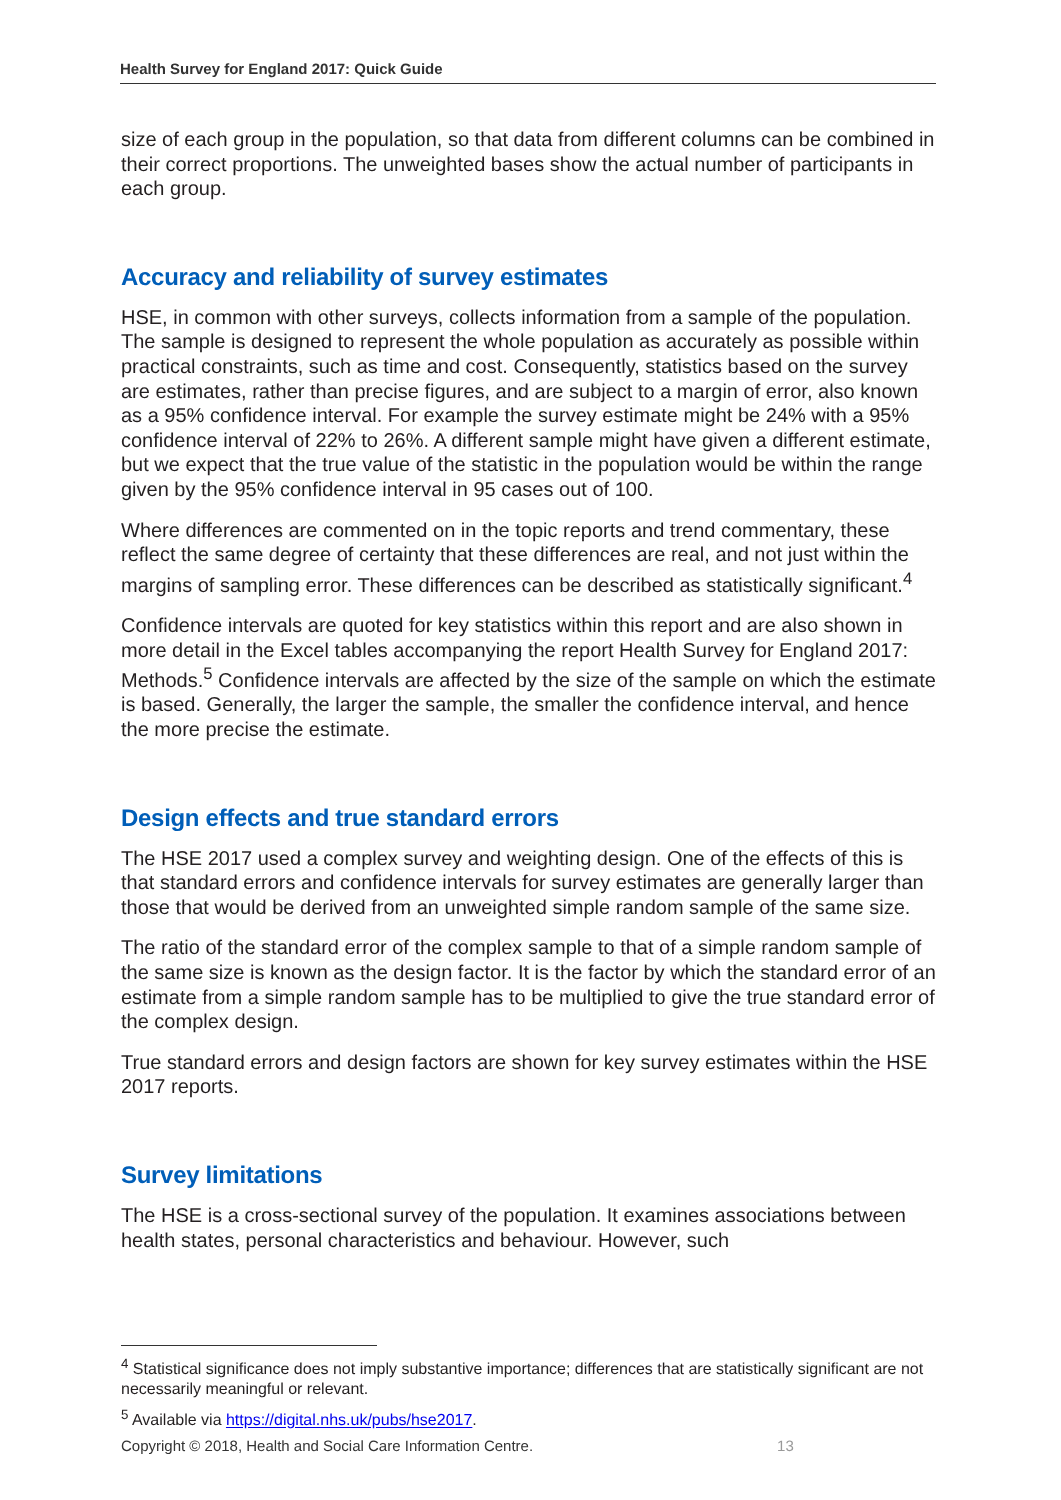Health Survey for England 2017: Quick Guide
size of each group in the population, so that data from different columns can be combined in their correct proportions. The unweighted bases show the actual number of participants in each group.
Accuracy and reliability of survey estimates
HSE, in common with other surveys, collects information from a sample of the population. The sample is designed to represent the whole population as accurately as possible within practical constraints, such as time and cost. Consequently, statistics based on the survey are estimates, rather than precise figures, and are subject to a margin of error, also known as a 95% confidence interval. For example the survey estimate might be 24% with a 95% confidence interval of 22% to 26%. A different sample might have given a different estimate, but we expect that the true value of the statistic in the population would be within the range given by the 95% confidence interval in 95 cases out of 100.
Where differences are commented on in the topic reports and trend commentary, these reflect the same degree of certainty that these differences are real, and not just within the margins of sampling error. These differences can be described as statistically significant.<sup>4</sup>
Confidence intervals are quoted for key statistics within this report and are also shown in more detail in the Excel tables accompanying the report Health Survey for England 2017: Methods.<sup>5</sup> Confidence intervals are affected by the size of the sample on which the estimate is based. Generally, the larger the sample, the smaller the confidence interval, and hence the more precise the estimate.
Design effects and true standard errors
The HSE 2017 used a complex survey and weighting design. One of the effects of this is that standard errors and confidence intervals for survey estimates are generally larger than those that would be derived from an unweighted simple random sample of the same size.
The ratio of the standard error of the complex sample to that of a simple random sample of the same size is known as the design factor. It is the factor by which the standard error of an estimate from a simple random sample has to be multiplied to give the true standard error of the complex design.
True standard errors and design factors are shown for key survey estimates within the HSE 2017 reports.
Survey limitations
The HSE is a cross-sectional survey of the population. It examines associations between health states, personal characteristics and behaviour. However, such
<sup>4</sup> Statistical significance does not imply substantive importance; differences that are statistically significant are not necessarily meaningful or relevant.
<sup>5</sup> Available via https://digital.nhs.uk/pubs/hse2017.
Copyright © 2018, Health and Social Care Information Centre. 13